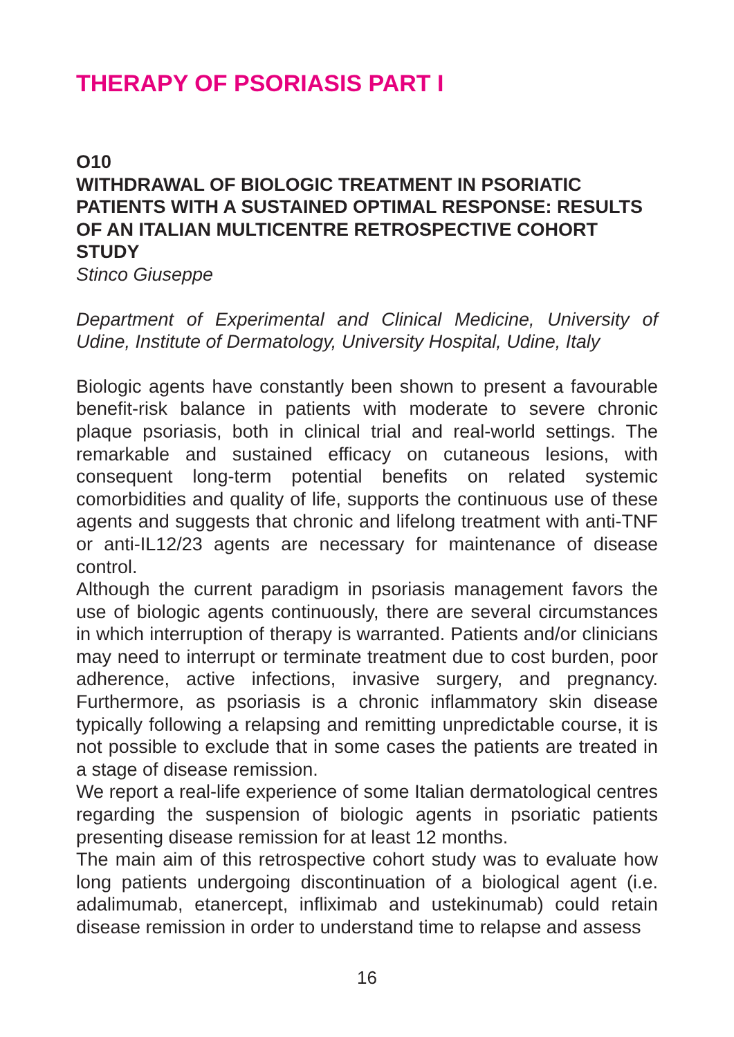THERAPY OF PSORIASIS PART I
O10
WITHDRAWAL OF BIOLOGIC TREATMENT IN PSORIATIC PATIENTS WITH A SUSTAINED OPTIMAL RESPONSE: RESULTS OF AN ITALIAN MULTICENTRE RETROSPECTIVE COHORT STUDY
Stinco Giuseppe
Department of Experimental and Clinical Medicine, University of Udine, Institute of Dermatology, University Hospital, Udine, Italy
Biologic agents have constantly been shown to present a favourable benefit-risk balance in patients with moderate to severe chronic plaque psoriasis, both in clinical trial and real-world settings. The remarkable and sustained efficacy on cutaneous lesions, with consequent long-term potential benefits on related systemic comorbidities and quality of life, supports the continuous use of these agents and suggests that chronic and lifelong treatment with anti-TNF or anti-IL12/23 agents are necessary for maintenance of disease control.
Although the current paradigm in psoriasis management favors the use of biologic agents continuously, there are several circumstances in which interruption of therapy is warranted. Patients and/or clinicians may need to interrupt or terminate treatment due to cost burden, poor adherence, active infections, invasive surgery, and pregnancy. Furthermore, as psoriasis is a chronic inflammatory skin disease typically following a relapsing and remitting unpredictable course, it is not possible to exclude that in some cases the patients are treated in a stage of disease remission.
We report a real-life experience of some Italian dermatological centres regarding the suspension of biologic agents in psoriatic patients presenting disease remission for at least 12 months.
The main aim of this retrospective cohort study was to evaluate how long patients undergoing discontinuation of a biological agent (i.e. adalimumab, etanercept, infliximab and ustekinumab) could retain disease remission in order to understand time to relapse and assess
16